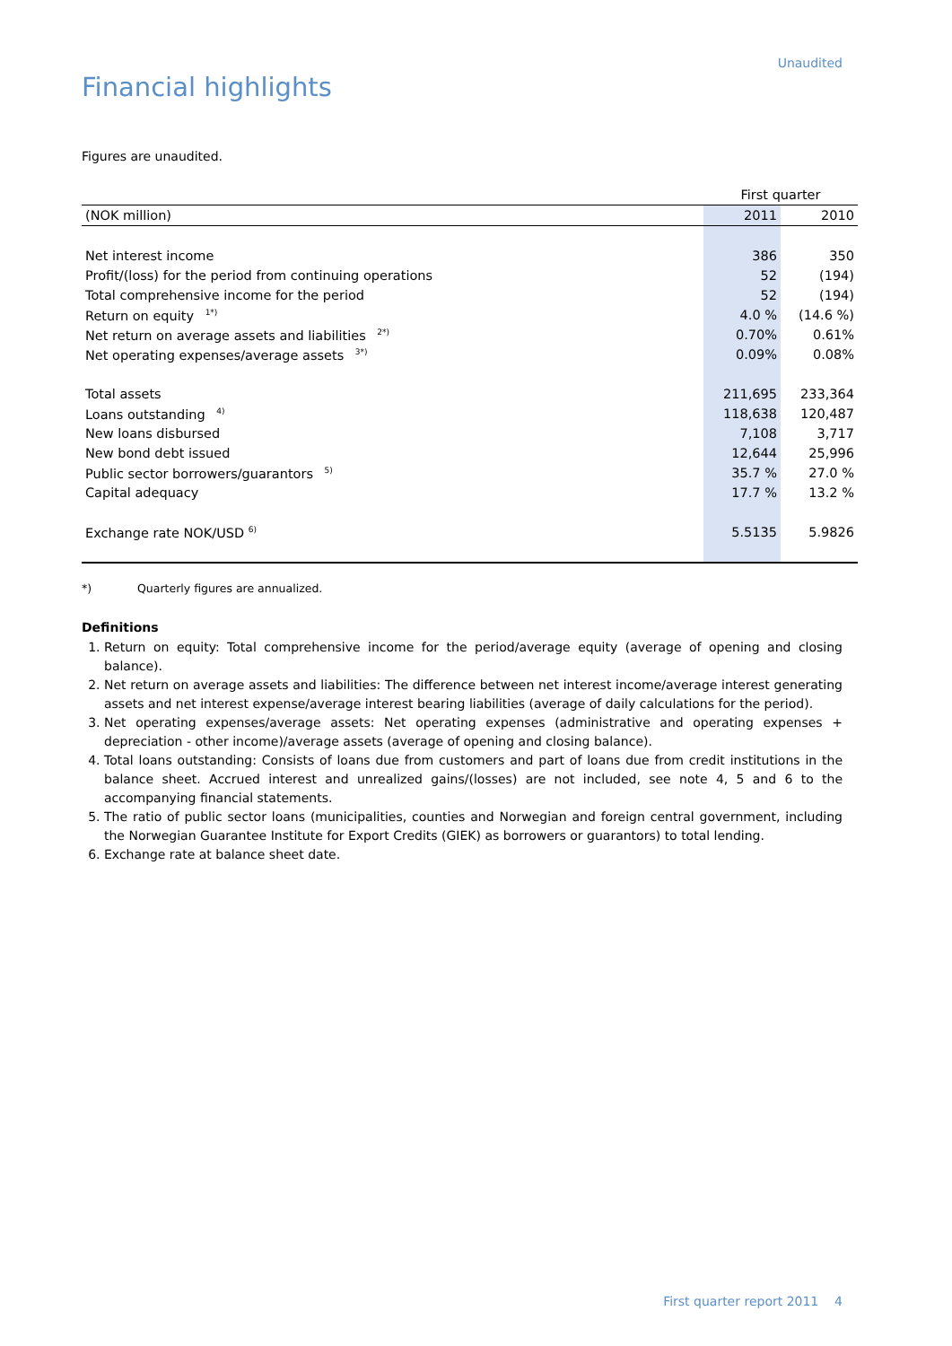Unaudited
Financial highlights
Figures are unaudited.
| | First quarter | |
| (NOK million) | 2011 | 2010 |
| Net interest income | 386 | 350 |
| Profit/(loss) for the period from continuing operations | 52 | (194) |
| Total comprehensive income for the period | 52 | (194) |
| Return on equity <sup>1*)</sup> | 4.0 % | (14.6 %) |
| Net return on average assets and liabilities <sup>2*)</sup> | 0.70% | 0.61% |
| Net operating expenses/average assets <sup>3*)</sup> | 0.09% | 0.08% |
| Total assets | 211,695 | 233,364 |
| Loans outstanding <sup>4)</sup> | 118,638 | 120,487 |
| New loans disbursed | 7,108 | 3,717 |
| New bond debt issued | 12,644 | 25,996 |
| Public sector borrowers/guarantors <sup>5)</sup> | 35.7 % | 27.0 % |
| Capital adequacy | 17.7 % | 13.2 % |
| Exchange rate NOK/USD <sup>6)</sup> | 5.5135 | 5.9826 |
*) Quarterly figures are annualized.
Definitions
1. Return on equity: Total comprehensive income for the period/average equity (average of opening and closing balance).
2. Net return on average assets and liabilities: The difference between net interest income/average interest generating assets and net interest expense/average interest bearing liabilities (average of daily calculations for the period).
3. Net operating expenses/average assets: Net operating expenses (administrative and operating expenses + depreciation - other income)/average assets (average of opening and closing balance).
4. Total loans outstanding: Consists of loans due from customers and part of loans due from credit institutions in the balance sheet. Accrued interest and unrealized gains/(losses) are not included, see note 4, 5 and 6 to the accompanying financial statements.
5. The ratio of public sector loans (municipalities, counties and Norwegian and foreign central government, including the Norwegian Guarantee Institute for Export Credits (GIEK) as borrowers or guarantors) to total lending.
6. Exchange rate at balance sheet date.
First quarter report 2011 4